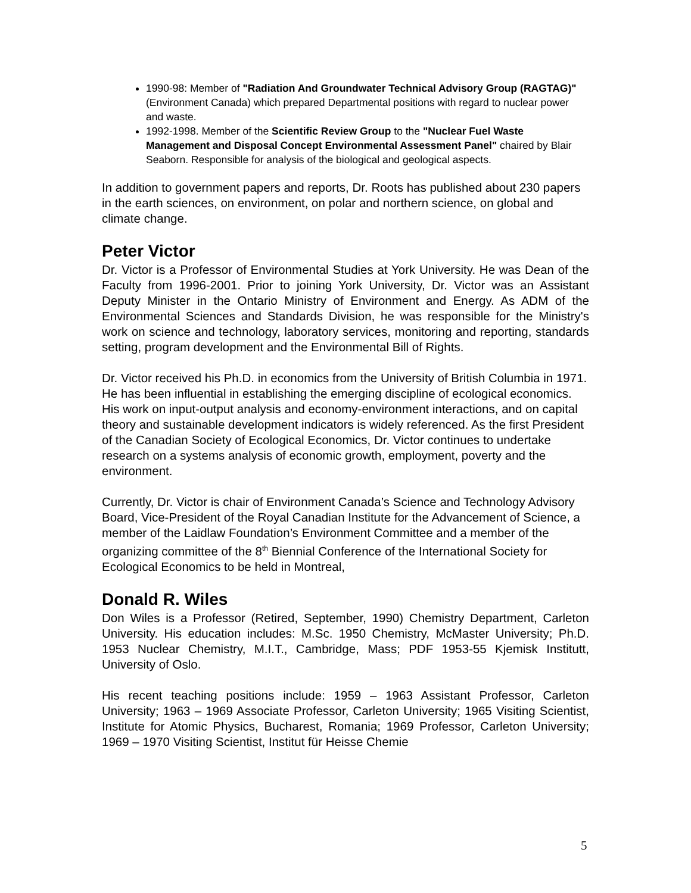1990-98: Member of "Radiation And Groundwater Technical Advisory Group (RAGTAG)" (Environment Canada) which prepared Departmental positions with regard to nuclear power and waste.
1992-1998. Member of the Scientific Review Group to the "Nuclear Fuel Waste Management and Disposal Concept Environmental Assessment Panel" chaired by Blair Seaborn. Responsible for analysis of the biological and geological aspects.
In addition to government papers and reports, Dr. Roots has published about 230 papers in the earth sciences, on environment, on polar and northern science, on global and climate change.
Peter Victor
Dr. Victor is a Professor of Environmental Studies at York University. He was Dean of the Faculty from 1996-2001. Prior to joining York University, Dr. Victor was an Assistant Deputy Minister in the Ontario Ministry of Environment and Energy. As ADM of the Environmental Sciences and Standards Division, he was responsible for the Ministry's work on science and technology, laboratory services, monitoring and reporting, standards setting, program development and the Environmental Bill of Rights.
Dr. Victor received his Ph.D. in economics from the University of British Columbia in 1971. He has been influential in establishing the emerging discipline of ecological economics. His work on input-output analysis and economy-environment interactions, and on capital theory and sustainable development indicators is widely referenced. As the first President of the Canadian Society of Ecological Economics, Dr. Victor continues to undertake research on a systems analysis of economic growth, employment, poverty and the environment.
Currently, Dr. Victor is chair of Environment Canada’s Science and Technology Advisory Board, Vice-President of the Royal Canadian Institute for the Advancement of Science, a member of the Laidlaw Foundation’s Environment Committee and a member of the organizing committee of the 8<sup>th</sup> Biennial Conference of the International Society for Ecological Economics to be held in Montreal,
Donald R. Wiles
Don Wiles is a Professor (Retired, September, 1990) Chemistry Department, Carleton University. His education includes: M.Sc. 1950 Chemistry, McMaster University; Ph.D. 1953 Nuclear Chemistry, M.I.T., Cambridge, Mass; PDF 1953-55 Kjemisk Institutt, University of Oslo.
His recent teaching positions include: 1959 – 1963 Assistant Professor, Carleton University; 1963 – 1969 Associate Professor, Carleton University; 1965 Visiting Scientist, Institute for Atomic Physics, Bucharest, Romania; 1969 Professor, Carleton University; 1969 – 1970 Visiting Scientist, Institut für Heisse Chemie
5